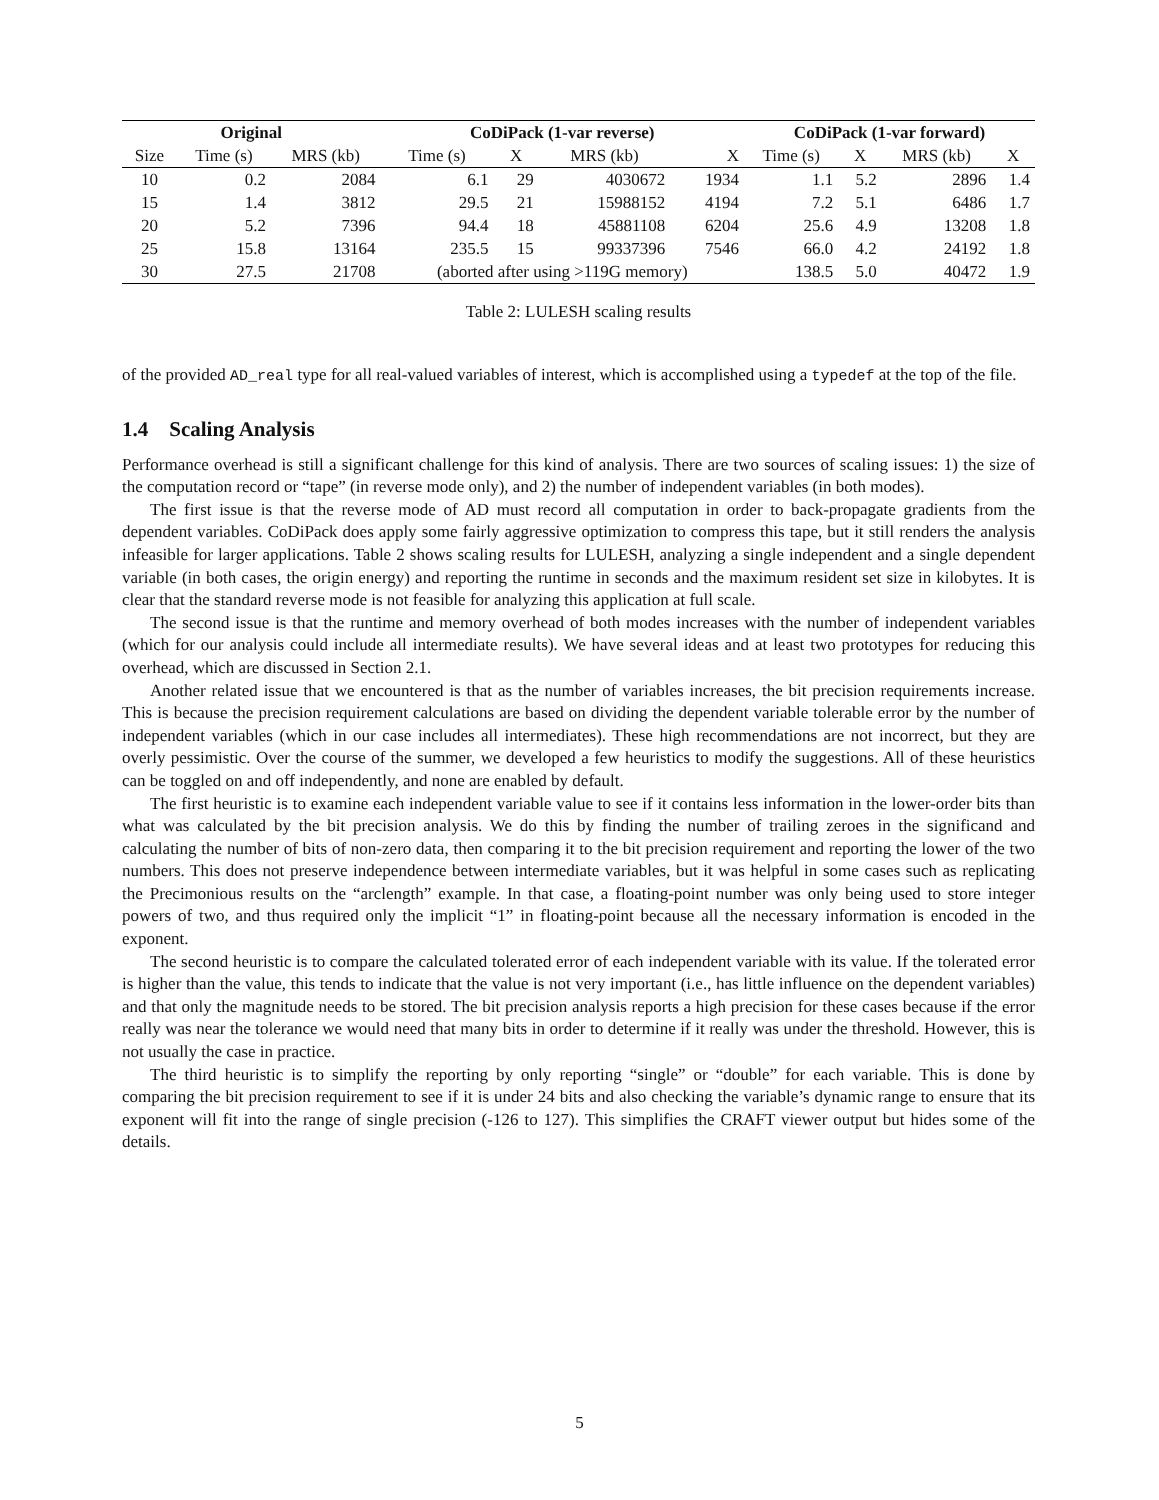| Original | | | CoDiPack (1-var reverse) | | | | CoDiPack (1-var forward) | | | |
| --- | --- | --- | --- | --- | --- | --- | --- | --- | --- | --- |
| Size | Time (s) | MRS (kb) | Time (s) | X | MRS (kb) | X | Time (s) | X | MRS (kb) | X |
| 10 | 0.2 | 2084 | 6.1 | 29 | 4030672 | 1934 | 1.1 | 5.2 | 2896 | 1.4 |
| 15 | 1.4 | 3812 | 29.5 | 21 | 15988152 | 4194 | 7.2 | 5.1 | 6486 | 1.7 |
| 20 | 5.2 | 7396 | 94.4 | 18 | 45881108 | 6204 | 25.6 | 4.9 | 13208 | 1.8 |
| 25 | 15.8 | 13164 | 235.5 | 15 | 99337396 | 7546 | 66.0 | 4.2 | 24192 | 1.8 |
| 30 | 27.5 | 21708 | (aborted after using >119G memory) | | | | 138.5 | 5.0 | 40472 | 1.9 |
Table 2: LULESH scaling results
of the provided AD_real type for all real-valued variables of interest, which is accomplished using a typedef at the top of the file.
1.4 Scaling Analysis
Performance overhead is still a significant challenge for this kind of analysis. There are two sources of scaling issues: 1) the size of the computation record or “tape” (in reverse mode only), and 2) the number of independent variables (in both modes).
The first issue is that the reverse mode of AD must record all computation in order to back-propagate gradients from the dependent variables. CoDiPack does apply some fairly aggressive optimization to compress this tape, but it still renders the analysis infeasible for larger applications. Table 2 shows scaling results for LULESH, analyzing a single independent and a single dependent variable (in both cases, the origin energy) and reporting the runtime in seconds and the maximum resident set size in kilobytes. It is clear that the standard reverse mode is not feasible for analyzing this application at full scale.
The second issue is that the runtime and memory overhead of both modes increases with the number of independent variables (which for our analysis could include all intermediate results). We have several ideas and at least two prototypes for reducing this overhead, which are discussed in Section 2.1.
Another related issue that we encountered is that as the number of variables increases, the bit precision requirements increase. This is because the precision requirement calculations are based on dividing the dependent variable tolerable error by the number of independent variables (which in our case includes all intermediates). These high recommendations are not incorrect, but they are overly pessimistic. Over the course of the summer, we developed a few heuristics to modify the suggestions. All of these heuristics can be toggled on and off independently, and none are enabled by default.
The first heuristic is to examine each independent variable value to see if it contains less information in the lower-order bits than what was calculated by the bit precision analysis. We do this by finding the number of trailing zeroes in the significand and calculating the number of bits of non-zero data, then comparing it to the bit precision requirement and reporting the lower of the two numbers. This does not preserve independence between intermediate variables, but it was helpful in some cases such as replicating the Precimonious results on the “arclength” example. In that case, a floating-point number was only being used to store integer powers of two, and thus required only the implicit “1” in floating-point because all the necessary information is encoded in the exponent.
The second heuristic is to compare the calculated tolerated error of each independent variable with its value. If the tolerated error is higher than the value, this tends to indicate that the value is not very important (i.e., has little influence on the dependent variables) and that only the magnitude needs to be stored. The bit precision analysis reports a high precision for these cases because if the error really was near the tolerance we would need that many bits in order to determine if it really was under the threshold. However, this is not usually the case in practice.
The third heuristic is to simplify the reporting by only reporting “single” or “double” for each variable. This is done by comparing the bit precision requirement to see if it is under 24 bits and also checking the variable’s dynamic range to ensure that its exponent will fit into the range of single precision (-126 to 127). This simplifies the CRAFT viewer output but hides some of the details.
5